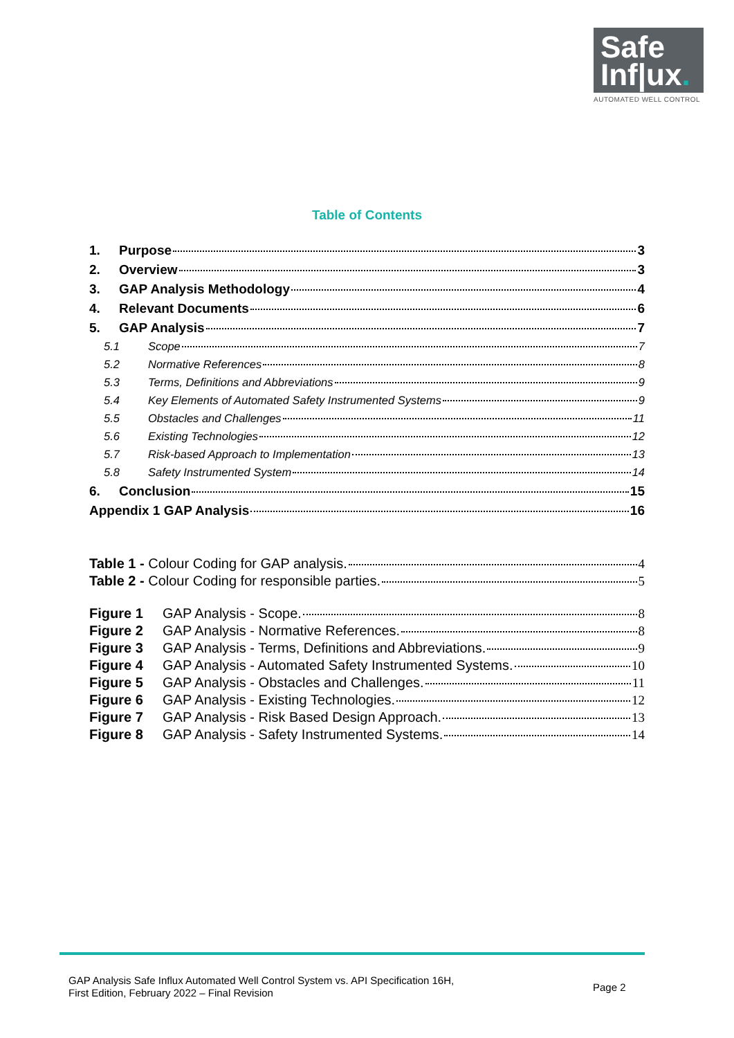Safe
Inf|ux.
AUTOMATED WELL CONTROL
Table of Contents
1. Purpose 3
2. Overview 3
3. GAP Analysis Methodology 4
4. Relevant Documents 6
5. GAP Analysis 7
5.1 Scope 7
5.2 Normative References 8
5.3 Terms, Definitions and Abbreviations 9
5.4 Key Elements of Automated Safety Instrumented Systems 9
5.5 Obstacles and Challenges 11
5.6 Existing Technologies 12
5.7 Risk-based Approach to Implementation 13
5.8 Safety Instrumented System 14
6. Conclusion 15
Appendix 1 GAP Analysis 16
Table 1 - Colour Coding for GAP analysis. 4
Table 2 - Colour Coding for responsible parties. 5
Figure 1 GAP Analysis - Scope. 8
Figure 2 GAP Analysis - Normative References. 8
Figure 3 GAP Analysis - Terms, Definitions and Abbreviations. 9
Figure 4 GAP Analysis - Automated Safety Instrumented Systems. 10
Figure 5 GAP Analysis - Obstacles and Challenges. 11
Figure 6 GAP Analysis - Existing Technologies. 12
Figure 7 GAP Analysis - Risk Based Design Approach. 13
Figure 8 GAP Analysis - Safety Instrumented Systems. 14
GAP Analysis Safe Influx Automated Well Control System vs. API Specification 16H,
First Edition, February 2022 – Final Revision
Page 2